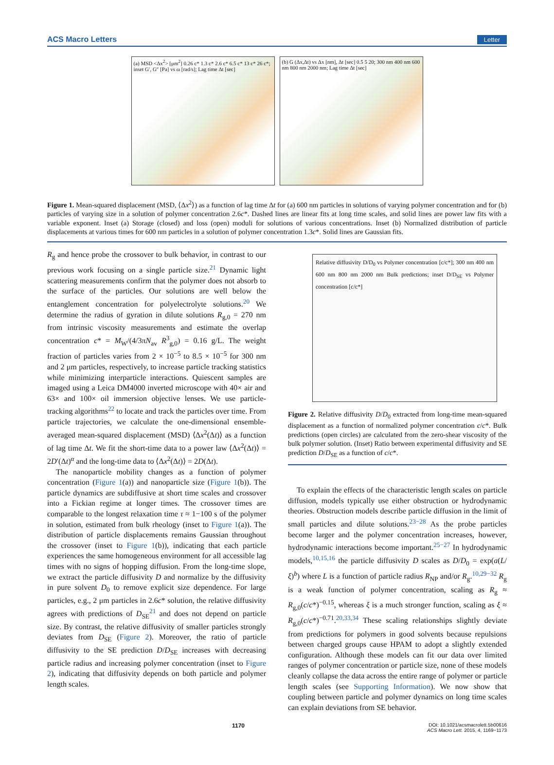ACS Macro Letters Letter
(a) MSD <Δx<sup>2</sup>> [μm<sup>2</sup>] 0.26 c* 1.3 c* 2.6 c* 6.5 c* 13 c* 26 c*; inset G′, G″ [Pa] vs ω [rad/s]; Lag time Δt [sec]
(b) G (Δx,Δt) vs Δx [nm], Δt [sec] 0.5 5 20; 300 nm 400 nm 600 nm 800 nm 2000 nm; Lag time Δt [sec]
Figure 1. Mean-squared displacement (MSD, ⟨Δx<sup>2</sup>⟩) as a function of lag time Δt for (a) 600 nm particles in solutions of varying polymer concentration and for (b) particles of varying size in a solution of polymer concentration 2.6c*. Dashed lines are linear fits at long time scales, and solid lines are power law fits with a variable exponent. Inset (a) Storage (closed) and loss (open) moduli for solutions of various concentrations. Inset (b) Normalized distribution of particle displacements at various times for 600 nm particles in a solution of polymer concentration 1.3c*. Solid lines are Gaussian fits.
R<sub>g</sub> and hence probe the crossover to bulk behavior, in contrast to our previous work focusing on a single particle size.<sup>21</sup> Dynamic light scattering measurements confirm that the polymer does not absorb to the surface of the particles. Our solutions are well below the entanglement concentration for polyelectrolyte solutions.<sup>20</sup> We determine the radius of gyration in dilute solutions R<sub>g,0</sub> = 270 nm from intrinsic viscosity measurements and estimate the overlap concentration c* = M<sub>W</sub>/(4/3πN<sub>av</sub> R<sup>3</sup><sub>g,0</sub>) = 0.16 g/L. The weight fraction of particles varies from 2 × 10<sup>−5</sup> to 8.5 × 10<sup>−5</sup> for 300 nm and 2 μm particles, respectively, to increase particle tracking statistics while minimizing interparticle interactions. Quiescent samples are imaged using a Leica DM4000 inverted microscope with 40× air and 63× and 100× oil immersion objective lenses. We use particle-tracking algorithms<sup>22</sup> to locate and track the particles over time. From particle trajectories, we calculate the one-dimensional ensemble-averaged mean-squared displacement (MSD) ⟨Δx<sup>2</sup>(Δt)⟩ as a function of lag time Δt. We fit the short-time data to a power law ⟨Δx<sup>2</sup>(Δt)⟩ = 2D′(Δt)<sup>α</sup> and the long-time data to ⟨Δx<sup>2</sup>(Δt)⟩ = 2D(Δt).
The nanoparticle mobility changes as a function of polymer concentration (Figure 1(a)) and nanoparticle size (Figure 1(b)). The particle dynamics are subdiffusive at short time scales and crossover into a Fickian regime at longer times. The crossover times are comparable to the longest relaxation time τ ≈ 1−100 s of the polymer in solution, estimated from bulk rheology (inset to Figure 1(a)). The distribution of particle displacements remains Gaussian throughout the crossover (inset to Figure 1(b)), indicating that each particle experiences the same homogeneous environment for all accessible lag times with no signs of hopping diffusion. From the long-time slope, we extract the particle diffusivity D and normalize by the diffusivity in pure solvent D<sub>0</sub> to remove explicit size dependence. For large particles, e.g., 2 μm particles in 2.6c* solution, the relative diffusivity agrees with predictions of D<sub>SE</sub><sup>21</sup> and does not depend on particle size. By contrast, the relative diffusivity of smaller particles strongly deviates from D<sub>SE</sub> (Figure 2). Moreover, the ratio of particle diffusivity to the SE prediction D/D<sub>SE</sub> increases with decreasing particle radius and increasing polymer concentration (inset to Figure 2), indicating that diffusivity depends on both particle and polymer length scales.
Relative diffusivity D/D<sub>0</sub> vs Polymer concentration [c/c*]; 300 nm 400 nm 600 nm 800 nm 2000 nm Bulk predictions; inset D/D<sub>SE</sub> vs Polymer concentration [c/c*]
Figure 2. Relative diffusivity D/D<sub>0</sub> extracted from long-time mean-squared displacement as a function of normalized polymer concentration c/c*. Bulk predictions (open circles) are calculated from the zero-shear viscosity of the bulk polymer solution. (Inset) Ratio between experimental diffusivity and SE prediction D/D<sub>SE</sub> as a function of c/c*.
To explain the effects of the characteristic length scales on particle diffusion, models typically use either obstruction or hydrodynamic theories. Obstruction models describe particle diffusion in the limit of small particles and dilute solutions.<sup>23−28</sup> As the probe particles become larger and the polymer concentration increases, however, hydrodynamic interactions become important.<sup>25−27</sup> In hydrodynamic models,<sup>10,15,16</sup> the particle diffusivity D scales as D/D<sub>0</sub> = exp(a(L/ξ)<sup>b</sup>) where L is a function of particle radius R<sub>NP</sub> and/or R<sub>g</sub>.<sup>10,29−32</sup> R<sub>g</sub> is a weak function of polymer concentration, scaling as R<sub>g</sub> ≈ R<sub>g,0</sub>(c/c*)<sup>−0.15</sup>, whereas ξ is a much stronger function, scaling as ξ ≈ R<sub>g,0</sub>(c/c*)<sup>−0.71</sup>.<sup>20,33,34</sup> These scaling relationships slightly deviate from predictions for polymers in good solvents because repulsions between charged groups cause HPAM to adopt a slightly extended configuration. Although these models can fit our data over limited ranges of polymer concentration or particle size, none of these models cleanly collapse the data across the entire range of polymer or particle length scales (see Supporting Information). We now show that coupling between particle and polymer dynamics on long time scales can explain deviations from SE behavior.
1170 DOI: 10.1021/acsmacrolett.5b00616
ACS Macro Lett. 2015, 4, 1169−1173